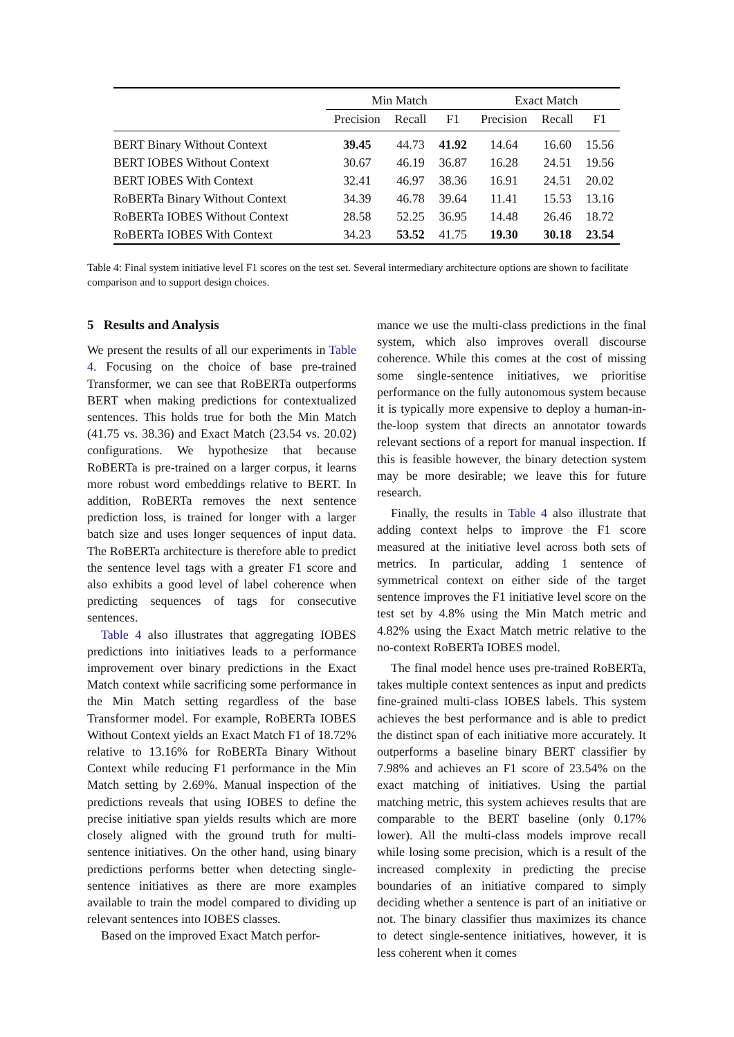| | Min Match | | | Exact Match | | |
| --- | --- | --- | --- | --- | --- | --- |
| | Precision | Recall | F1 | Precision | Recall | F1 |
| BERT Binary Without Context | 39.45 | 44.73 | 41.92 | 14.64 | 16.60 | 15.56 |
| BERT IOBES Without Context | 30.67 | 46.19 | 36.87 | 16.28 | 24.51 | 19.56 |
| BERT IOBES With Context | 32.41 | 46.97 | 38.36 | 16.91 | 24.51 | 20.02 |
| RoBERTa Binary Without Context | 34.39 | 46.78 | 39.64 | 11.41 | 15.53 | 13.16 |
| RoBERTa IOBES Without Context | 28.58 | 52.25 | 36.95 | 14.48 | 26.46 | 18.72 |
| RoBERTa IOBES With Context | 34.23 | 53.52 | 41.75 | 19.30 | 30.18 | 23.54 |
Table 4: Final system initiative level F1 scores on the test set. Several intermediary architecture options are shown to facilitate comparison and to support design choices.
5 Results and Analysis
We present the results of all our experiments in Table 4. Focusing on the choice of base pre-trained Transformer, we can see that RoBERTa outperforms BERT when making predictions for contextualized sentences. This holds true for both the Min Match (41.75 vs. 38.36) and Exact Match (23.54 vs. 20.02) configurations. We hypothesize that because RoBERTa is pre-trained on a larger corpus, it learns more robust word embeddings relative to BERT. In addition, RoBERTa removes the next sentence prediction loss, is trained for longer with a larger batch size and uses longer sequences of input data. The RoBERTa architecture is therefore able to predict the sentence level tags with a greater F1 score and also exhibits a good level of label coherence when predicting sequences of tags for consecutive sentences.
Table 4 also illustrates that aggregating IOBES predictions into initiatives leads to a performance improvement over binary predictions in the Exact Match context while sacrificing some performance in the Min Match setting regardless of the base Transformer model. For example, RoBERTa IOBES Without Context yields an Exact Match F1 of 18.72% relative to 13.16% for RoBERTa Binary Without Context while reducing F1 performance in the Min Match setting by 2.69%. Manual inspection of the predictions reveals that using IOBES to define the precise initiative span yields results which are more closely aligned with the ground truth for multi-sentence initiatives. On the other hand, using binary predictions performs better when detecting single-sentence initiatives as there are more examples available to train the model compared to dividing up relevant sentences into IOBES classes.
Based on the improved Exact Match perfor-
mance we use the multi-class predictions in the final system, which also improves overall discourse coherence. While this comes at the cost of missing some single-sentence initiatives, we prioritise performance on the fully autonomous system because it is typically more expensive to deploy a human-in-the-loop system that directs an annotator towards relevant sections of a report for manual inspection. If this is feasible however, the binary detection system may be more desirable; we leave this for future research.
Finally, the results in Table 4 also illustrate that adding context helps to improve the F1 score measured at the initiative level across both sets of metrics. In particular, adding 1 sentence of symmetrical context on either side of the target sentence improves the F1 initiative level score on the test set by 4.8% using the Min Match metric and 4.82% using the Exact Match metric relative to the no-context RoBERTa IOBES model.
The final model hence uses pre-trained RoBERTa, takes multiple context sentences as input and predicts fine-grained multi-class IOBES labels. This system achieves the best performance and is able to predict the distinct span of each initiative more accurately. It outperforms a baseline binary BERT classifier by 7.98% and achieves an F1 score of 23.54% on the exact matching of initiatives. Using the partial matching metric, this system achieves results that are comparable to the BERT baseline (only 0.17% lower). All the multi-class models improve recall while losing some precision, which is a result of the increased complexity in predicting the precise boundaries of an initiative compared to simply deciding whether a sentence is part of an initiative or not. The binary classifier thus maximizes its chance to detect single-sentence initiatives, however, it is less coherent when it comes